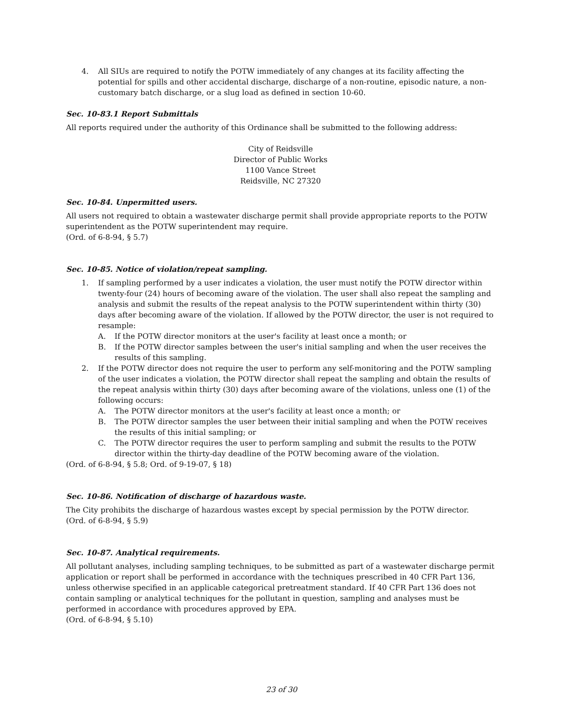4. All SIUs are required to notify the POTW immediately of any changes at its facility affecting the potential for spills and other accidental discharge, discharge of a non-routine, episodic nature, a non-customary batch discharge, or a slug load as defined in section 10-60.
Sec. 10-83.1 Report Submittals
All reports required under the authority of this Ordinance shall be submitted to the following address:
City of Reidsville
Director of Public Works
1100 Vance Street
Reidsville, NC 27320
Sec. 10-84. Unpermitted users.
All users not required to obtain a wastewater discharge permit shall provide appropriate reports to the POTW superintendent as the POTW superintendent may require.
(Ord. of 6-8-94, § 5.7)
Sec. 10-85. Notice of violation/repeat sampling.
1. If sampling performed by a user indicates a violation, the user must notify the POTW director within twenty-four (24) hours of becoming aware of the violation. The user shall also repeat the sampling and analysis and submit the results of the repeat analysis to the POTW superintendent within thirty (30) days after becoming aware of the violation. If allowed by the POTW director, the user is not required to resample:
A. If the POTW director monitors at the user's facility at least once a month; or
B. If the POTW director samples between the user's initial sampling and when the user receives the results of this sampling.
2. If the POTW director does not require the user to perform any self-monitoring and the POTW sampling of the user indicates a violation, the POTW director shall repeat the sampling and obtain the results of the repeat analysis within thirty (30) days after becoming aware of the violations, unless one (1) of the following occurs:
A. The POTW director monitors at the user's facility at least once a month; or
B. The POTW director samples the user between their initial sampling and when the POTW receives the results of this initial sampling; or
C. The POTW director requires the user to perform sampling and submit the results to the POTW director within the thirty-day deadline of the POTW becoming aware of the violation.
(Ord. of 6-8-94, § 5.8; Ord. of 9-19-07, § 18)
Sec. 10-86. Notification of discharge of hazardous waste.
The City prohibits the discharge of hazardous wastes except by special permission by the POTW director.
(Ord. of 6-8-94, § 5.9)
Sec. 10-87. Analytical requirements.
All pollutant analyses, including sampling techniques, to be submitted as part of a wastewater discharge permit application or report shall be performed in accordance with the techniques prescribed in 40 CFR Part 136, unless otherwise specified in an applicable categorical pretreatment standard. If 40 CFR Part 136 does not contain sampling or analytical techniques for the pollutant in question, sampling and analyses must be performed in accordance with procedures approved by EPA.
(Ord. of 6-8-94, § 5.10)
23 of 30